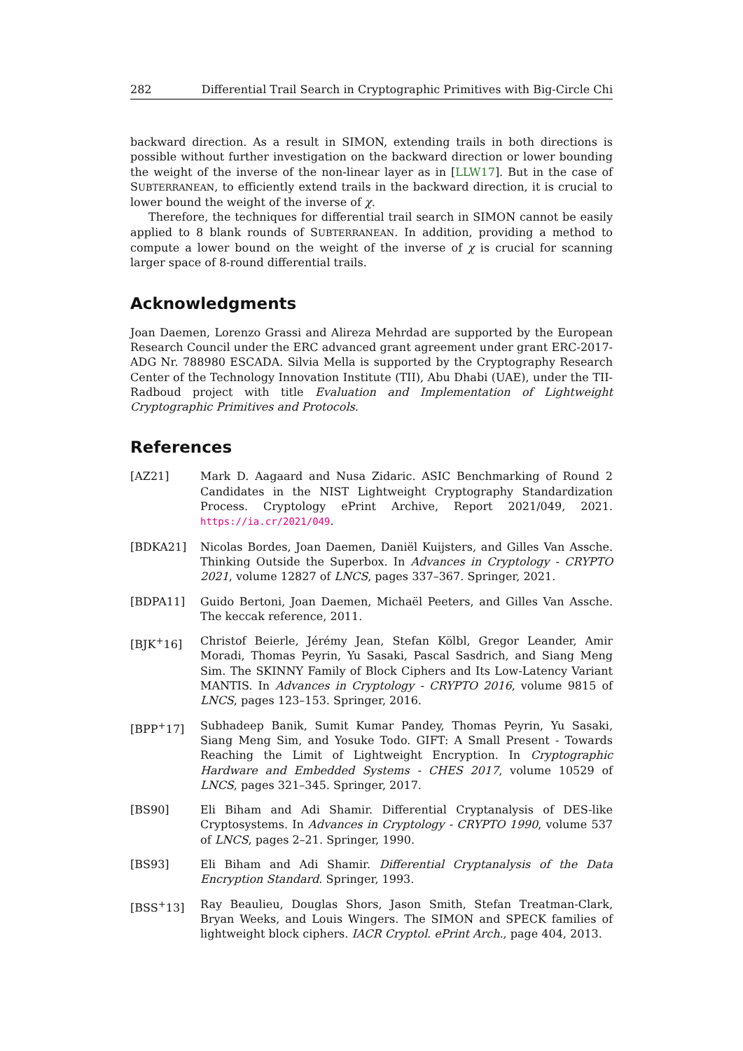282 Differential Trail Search in Cryptographic Primitives with Big-Circle Chi
backward direction. As a result in SIMON, extending trails in both directions is possible without further investigation on the backward direction or lower bounding the weight of the inverse of the non-linear layer as in [LLW17]. But in the case of SUBTERRANEAN, to efficiently extend trails in the backward direction, it is crucial to lower bound the weight of the inverse of χ.
Therefore, the techniques for differential trail search in SIMON cannot be easily applied to 8 blank rounds of SUBTERRANEAN. In addition, providing a method to compute a lower bound on the weight of the inverse of χ is crucial for scanning larger space of 8-round differential trails.
Acknowledgments
Joan Daemen, Lorenzo Grassi and Alireza Mehrdad are supported by the European Research Council under the ERC advanced grant agreement under grant ERC-2017-ADG Nr. 788980 ESCADA. Silvia Mella is supported by the Cryptography Research Center of the Technology Innovation Institute (TII), Abu Dhabi (UAE), under the TII-Radboud project with title Evaluation and Implementation of Lightweight Cryptographic Primitives and Protocols.
References
[AZ21] Mark D. Aagaard and Nusa Zidaric. ASIC Benchmarking of Round 2 Candidates in the NIST Lightweight Cryptography Standardization Process. Cryptology ePrint Archive, Report 2021/049, 2021. https://ia.cr/2021/049.
[BDKA21] Nicolas Bordes, Joan Daemen, Daniël Kuijsters, and Gilles Van Assche. Thinking Outside the Superbox. In Advances in Cryptology - CRYPTO 2021, volume 12827 of LNCS, pages 337–367. Springer, 2021.
[BDPA11] Guido Bertoni, Joan Daemen, Michaël Peeters, and Gilles Van Assche. The keccak reference, 2011.
[BJK<sup>+</sup>16] Christof Beierle, Jérémy Jean, Stefan Kölbl, Gregor Leander, Amir Moradi, Thomas Peyrin, Yu Sasaki, Pascal Sasdrich, and Siang Meng Sim. The SKINNY Family of Block Ciphers and Its Low-Latency Variant MANTIS. In Advances in Cryptology - CRYPTO 2016, volume 9815 of LNCS, pages 123–153. Springer, 2016.
[BPP<sup>+</sup>17] Subhadeep Banik, Sumit Kumar Pandey, Thomas Peyrin, Yu Sasaki, Siang Meng Sim, and Yosuke Todo. GIFT: A Small Present - Towards Reaching the Limit of Lightweight Encryption. In Cryptographic Hardware and Embedded Systems - CHES 2017, volume 10529 of LNCS, pages 321–345. Springer, 2017.
[BS90] Eli Biham and Adi Shamir. Differential Cryptanalysis of DES-like Cryptosystems. In Advances in Cryptology - CRYPTO 1990, volume 537 of LNCS, pages 2–21. Springer, 1990.
[BS93] Eli Biham and Adi Shamir. Differential Cryptanalysis of the Data Encryption Standard. Springer, 1993.
[BSS<sup>+</sup>13] Ray Beaulieu, Douglas Shors, Jason Smith, Stefan Treatman-Clark, Bryan Weeks, and Louis Wingers. The SIMON and SPECK families of lightweight block ciphers. IACR Cryptol. ePrint Arch., page 404, 2013.